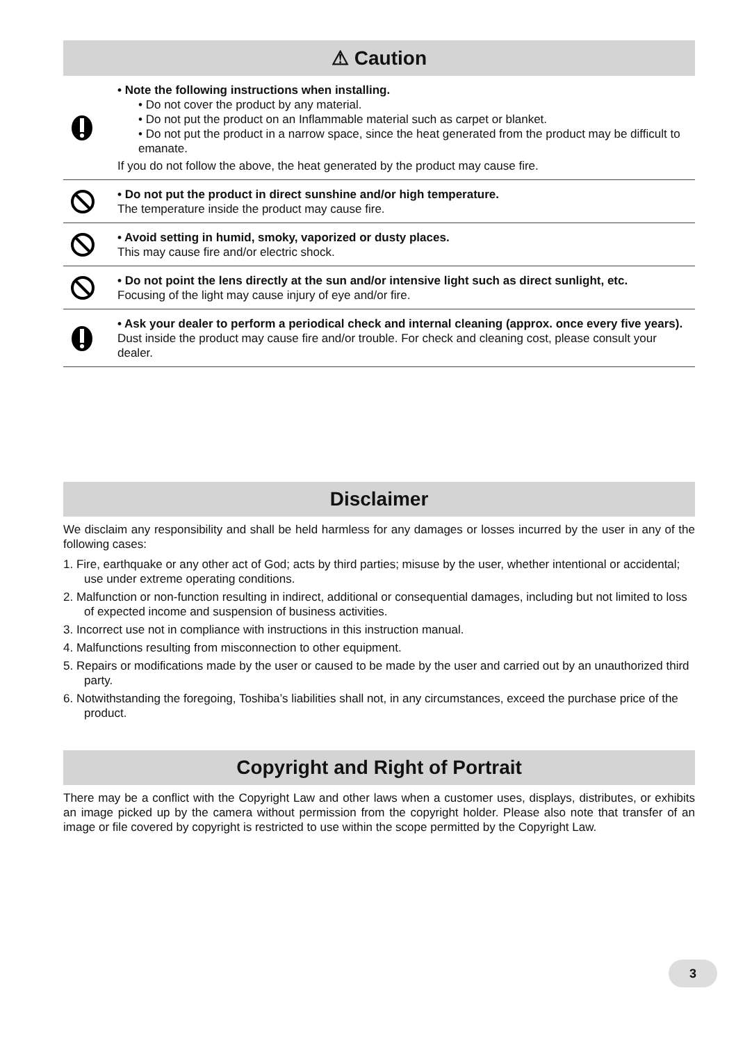⚠ Caution
• Note the following instructions when installing.
• Do not cover the product by any material.
• Do not put the product on an Inflammable material such as carpet or blanket.
• Do not put the product in a narrow space, since the heat generated from the product may be difficult to emanate.
If you do not follow the above, the heat generated by the product may cause fire.
• Do not put the product in direct sunshine and/or high temperature.
The temperature inside the product may cause fire.
• Avoid setting in humid, smoky, vaporized or dusty places.
This may cause fire and/or electric shock.
• Do not point the lens directly at the sun and/or intensive light such as direct sunlight, etc.
Focusing of the light may cause injury of eye and/or fire.
• Ask your dealer to perform a periodical check and internal cleaning (approx. once every five years).
Dust inside the product may cause fire and/or trouble. For check and cleaning cost, please consult your dealer.
Disclaimer
We disclaim any responsibility and shall be held harmless for any damages or losses incurred by the user in any of the following cases:
1. Fire, earthquake or any other act of God; acts by third parties; misuse by the user, whether intentional or accidental; use under extreme operating conditions.
2. Malfunction or non-function resulting in indirect, additional or consequential damages, including but not limited to loss of expected income and suspension of business activities.
3. Incorrect use not in compliance with instructions in this instruction manual.
4. Malfunctions resulting from misconnection to other equipment.
5. Repairs or modifications made by the user or caused to be made by the user and carried out by an unauthorized third party.
6. Notwithstanding the foregoing, Toshiba’s liabilities shall not, in any circumstances, exceed the purchase price of the product.
Copyright and Right of Portrait
There may be a conflict with the Copyright Law and other laws when a customer uses, displays, distributes, or exhibits an image picked up by the camera without permission from the copyright holder. Please also note that transfer of an image or file covered by copyright is restricted to use within the scope permitted by the Copyright Law.
3